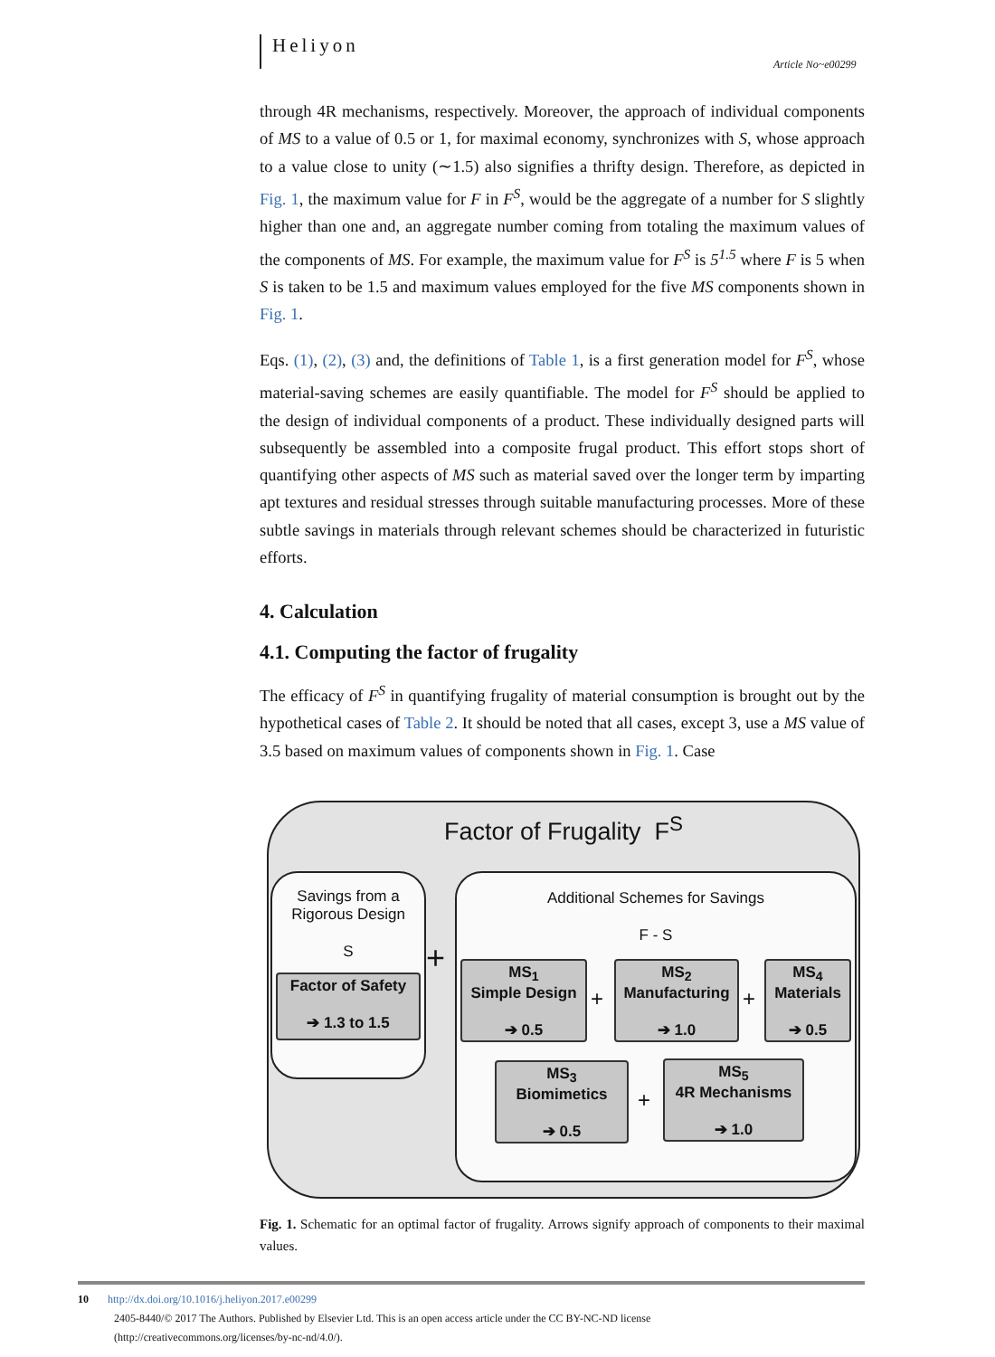Heliyon
Article No~e00299
through 4R mechanisms, respectively. Moreover, the approach of individual components of MS to a value of 0.5 or 1, for maximal economy, synchronizes with S, whose approach to a value close to unity (∼1.5) also signifies a thrifty design. Therefore, as depicted in Fig. 1, the maximum value for F in F<sup>S</sup>, would be the aggregate of a number for S slightly higher than one and, an aggregate number coming from totaling the maximum values of the components of MS. For example, the maximum value for F<sup>S</sup> is 5<sup>1.5</sup> where F is 5 when S is taken to be 1.5 and maximum values employed for the five MS components shown in Fig. 1.
Eqs. (1), (2), (3) and, the definitions of Table 1, is a first generation model for F<sup>S</sup>, whose material-saving schemes are easily quantifiable. The model for F<sup>S</sup> should be applied to the design of individual components of a product. These individually designed parts will subsequently be assembled into a composite frugal product. This effort stops short of quantifying other aspects of MS such as material saved over the longer term by imparting apt textures and residual stresses through suitable manufacturing processes. More of these subtle savings in materials through relevant schemes should be characterized in futuristic efforts.
4. Calculation
4.1. Computing the factor of frugality
The efficacy of F<sup>S</sup> in quantifying frugality of material consumption is brought out by the hypothetical cases of Table 2. It should be noted that all cases, except 3, use a MS value of 3.5 based on maximum values of components shown in Fig. 1. Case
Factor of Frugality F<sup>S</sup>
Savings from a
Rigorous Design
S
Factor of Safety
➔ 1.3 to 1.5
+
Additional Schemes for Savings
F - S
MS<sub>1</sub>
Simple Design
➔ 0.5
+
MS<sub>2</sub>
Manufacturing
➔ 1.0
+
MS<sub>4</sub>
Materials
➔ 0.5
MS<sub>3</sub>
Biomimetics
➔ 0.5
+
MS<sub>5</sub>
4R Mechanisms
➔ 1.0
Fig. 1. Schematic for an optimal factor of frugality. Arrows signify approach of components to their maximal values.
10 http://dx.doi.org/10.1016/j.heliyon.2017.e00299
2405-8440/© 2017 The Authors. Published by Elsevier Ltd. This is an open access article under the CC BY-NC-ND license
(http://creativecommons.org/licenses/by-nc-nd/4.0/).